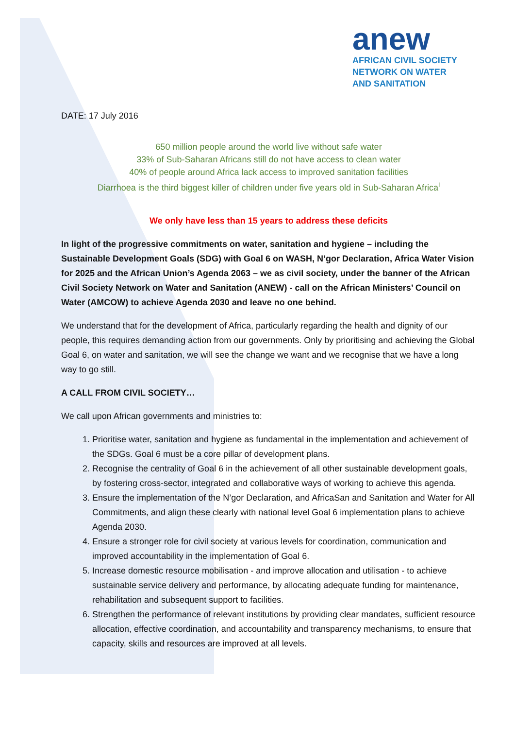anew
AFRICAN CIVIL SOCIETY
NETWORK ON WATER
AND SANITATION
DATE: 17 July 2016
650 million people around the world live without safe water
33% of Sub-Saharan Africans still do not have access to clean water
40% of people around Africa lack access to improved sanitation facilities
Diarrhoea is the third biggest killer of children under five years old in Sub-Saharan Africa<sup>i</sup>
We only have less than 15 years to address these deficits
In light of the progressive commitments on water, sanitation and hygiene – including the Sustainable Development Goals (SDG) with Goal 6 on WASH, N’gor Declaration, Africa Water Vision for 2025 and the African Union’s Agenda 2063 – we as civil society, under the banner of the African Civil Society Network on Water and Sanitation (ANEW) - call on the African Ministers’ Council on Water (AMCOW) to achieve Agenda 2030 and leave no one behind.
We understand that for the development of Africa, particularly regarding the health and dignity of our people, this requires demanding action from our governments. Only by prioritising and achieving the Global Goal 6, on water and sanitation, we will see the change we want and we recognise that we have a long way to go still.
A CALL FROM CIVIL SOCIETY…
We call upon African governments and ministries to:
1. Prioritise water, sanitation and hygiene as fundamental in the implementation and achievement of the SDGs. Goal 6 must be a core pillar of development plans.
2. Recognise the centrality of Goal 6 in the achievement of all other sustainable development goals, by fostering cross-sector, integrated and collaborative ways of working to achieve this agenda.
3. Ensure the implementation of the N’gor Declaration, and AfricaSan and Sanitation and Water for All Commitments, and align these clearly with national level Goal 6 implementation plans to achieve Agenda 2030.
4. Ensure a stronger role for civil society at various levels for coordination, communication and improved accountability in the implementation of Goal 6.
5. Increase domestic resource mobilisation - and improve allocation and utilisation - to achieve sustainable service delivery and performance, by allocating adequate funding for maintenance, rehabilitation and subsequent support to facilities.
6. Strengthen the performance of relevant institutions by providing clear mandates, sufficient resource allocation, effective coordination, and accountability and transparency mechanisms, to ensure that capacity, skills and resources are improved at all levels.